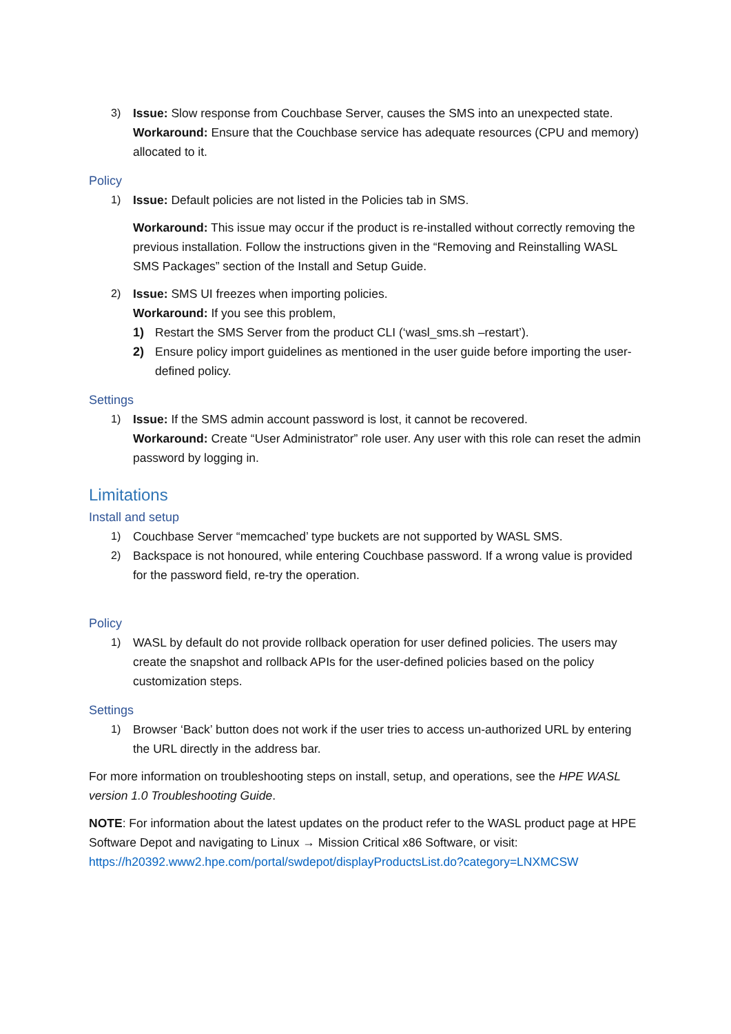3) Issue: Slow response from Couchbase Server, causes the SMS into an unexpected state.
Workaround: Ensure that the Couchbase service has adequate resources (CPU and memory) allocated to it.
Policy
1) Issue: Default policies are not listed in the Policies tab in SMS.
Workaround: This issue may occur if the product is re-installed without correctly removing the previous installation. Follow the instructions given in the “Removing and Reinstalling WASL SMS Packages” section of the Install and Setup Guide.
2) Issue: SMS UI freezes when importing policies.
Workaround: If you see this problem,
1) Restart the SMS Server from the product CLI (‘wasl_sms.sh –restart’).
2) Ensure policy import guidelines as mentioned in the user guide before importing the user-defined policy.
Settings
1) Issue: If the SMS admin account password is lost, it cannot be recovered.
Workaround: Create “User Administrator” role user. Any user with this role can reset the admin password by logging in.
Limitations
Install and setup
1) Couchbase Server “memcached’ type buckets are not supported by WASL SMS.
2) Backspace is not honoured, while entering Couchbase password. If a wrong value is provided for the password field, re-try the operation.
Policy
1) WASL by default do not provide rollback operation for user defined policies. The users may create the snapshot and rollback APIs for the user-defined policies based on the policy customization steps.
Settings
1) Browser ‘Back’ button does not work if the user tries to access un-authorized URL by entering the URL directly in the address bar.
For more information on troubleshooting steps on install, setup, and operations, see the HPE WASL version 1.0 Troubleshooting Guide.
NOTE: For information about the latest updates on the product refer to the WASL product page at HPE Software Depot and navigating to Linux → Mission Critical x86 Software, or visit: https://h20392.www2.hpe.com/portal/swdepot/displayProductsList.do?category=LNXMCSW